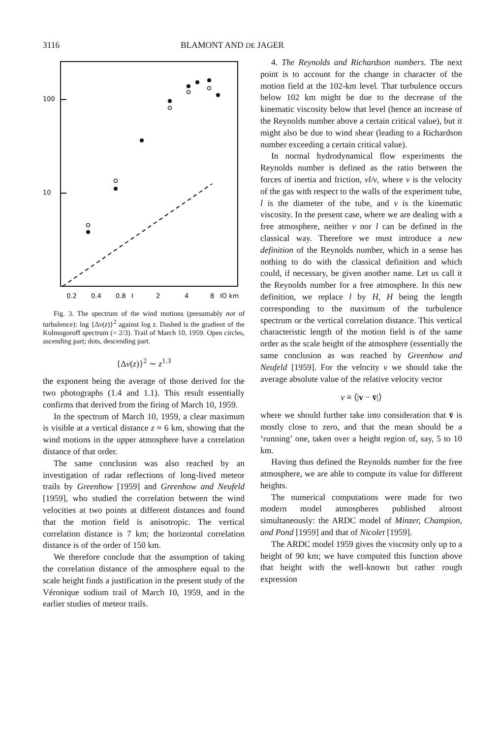3116 BLAMONT AND DE JAGER
100
10
0.2
0.4
0.8
I
2
4
8
IO km
Fig. 3. The spectrum of the wind motions (presumably not of turbulence): log {Δv(z)}<sup>2</sup> against log z. Dashed is the gradient of the Kolmogoroff spectrum (= 2/3). Trail of March 10, 1959. Open circles, ascending part; dots, descending part.
{Δv(z)}<sup>2</sup> ∼ z<sup>1.3</sup>
the exponent being the average of those derived for the two photographs (1.4 and 1.1). This result essentially confirms that derived from the firing of March 10, 1959.
In the spectrum of March 10, 1959, a clear maximum is visible at a vertical distance z ≈ 6 km, showing that the wind motions in the upper atmosphere have a correlation distance of that order.
The same conclusion was also reached by an investigation of radar reflections of long-lived meteor trails by Greenhow [1959] and Greenhow and Neufeld [1959], who studied the correlation between the wind velocities at two points at different distances and found that the motion field is anisotropic. The vertical correlation distance is 7 km; the horizontal correlation distance is of the order of 150 km.
We therefore conclude that the assumption of taking the correlation distance of the atmosphere equal to the scale height finds a justification in the present study of the Véronique sodium trail of March 10, 1959, and in the earlier studies of meteor trails.
4. The Reynolds and Richardson numbers. The next point is to account for the change in character of the motion field at the 102-km level. That turbulence occurs below 102 km might be due to the decrease of the kinematic viscosity below that level (hence an increase of the Reynolds number above a certain critical value), but it might also be due to wind shear (leading to a Richardson number exceeding a certain critical value).
In normal hydrodynamical flow experiments the Reynolds number is defined as the ratio between the forces of inertia and friction, vl/ν, where v is the velocity of the gas with respect to the walls of the experiment tube, l is the diameter of the tube, and ν is the kinematic viscosity. In the present case, where we are dealing with a free atmosphere, neither v nor l can be defined in the classical way. Therefore we must introduce a new definition of the Reynolds number, which in a sense has nothing to do with the classical definition and which could, if necessary, be given another name. Let us call it the Reynolds number for a free atmosphere. In this new definition, we replace l by H, H being the length corresponding to the maximum of the turbulence spectrum or the vertical correlation distance. This vertical characteristic length of the motion field is of the same order as the scale height of the atmosphere (essentially the same conclusion as was reached by Greenhow and Neufeld [1959]. For the velocity v we should take the average absolute value of the relative velocity vector
v ≡ ⟨|v − v̄|⟩
where we should further take into consideration that v̄ is mostly close to zero, and that the mean should be a ‘running’ one, taken over a height region of, say, 5 to 10 km.
Having thus defined the Reynolds number for the free atmosphere, we are able to compute its value for different heights.
The numerical computations were made for two modern model atmospheres published almost simultaneously: the ARDC model of Minzer, Champion, and Pond [1959] and that of Nicolet [1959].
The ARDC model 1959 gives the viscosity only up to a height of 90 km; we have computed this function above that height with the well-known but rather rough expression